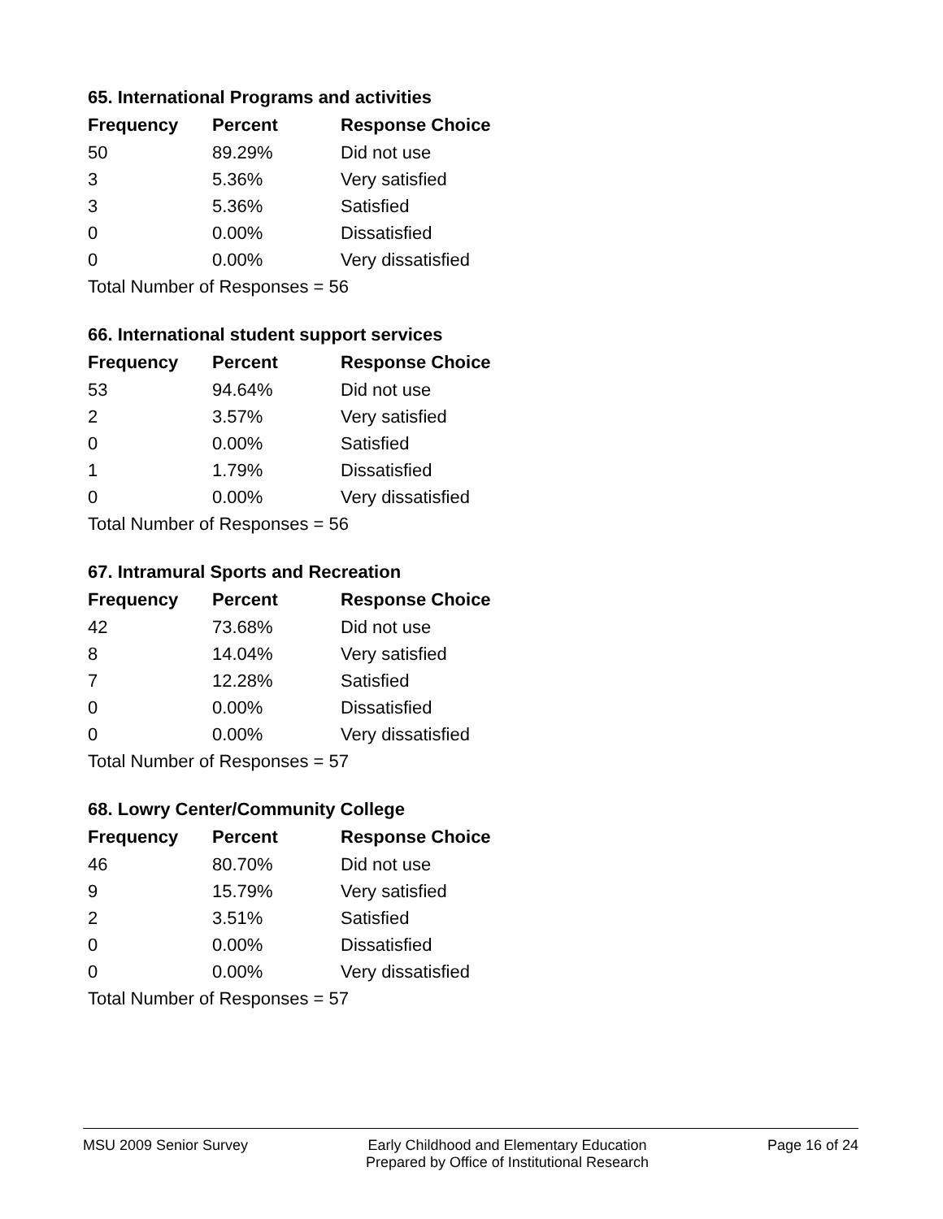65. International Programs and activities
| Frequency | Percent | Response Choice |
| --- | --- | --- |
| 50 | 89.29% | Did not use |
| 3 | 5.36% | Very satisfied |
| 3 | 5.36% | Satisfied |
| 0 | 0.00% | Dissatisfied |
| 0 | 0.00% | Very dissatisfied |
| Total Number of Responses = 56 | | |
66. International student support services
| Frequency | Percent | Response Choice |
| --- | --- | --- |
| 53 | 94.64% | Did not use |
| 2 | 3.57% | Very satisfied |
| 0 | 0.00% | Satisfied |
| 1 | 1.79% | Dissatisfied |
| 0 | 0.00% | Very dissatisfied |
| Total Number of Responses = 56 | | |
67. Intramural Sports and Recreation
| Frequency | Percent | Response Choice |
| --- | --- | --- |
| 42 | 73.68% | Did not use |
| 8 | 14.04% | Very satisfied |
| 7 | 12.28% | Satisfied |
| 0 | 0.00% | Dissatisfied |
| 0 | 0.00% | Very dissatisfied |
| Total Number of Responses = 57 | | |
68. Lowry Center/Community College
| Frequency | Percent | Response Choice |
| --- | --- | --- |
| 46 | 80.70% | Did not use |
| 9 | 15.79% | Very satisfied |
| 2 | 3.51% | Satisfied |
| 0 | 0.00% | Dissatisfied |
| 0 | 0.00% | Very dissatisfied |
| Total Number of Responses = 57 | | |
MSU 2009 Senior Survey Early Childhood and Elementary Education
Prepared by Office of Institutional Research
Page 16 of 24